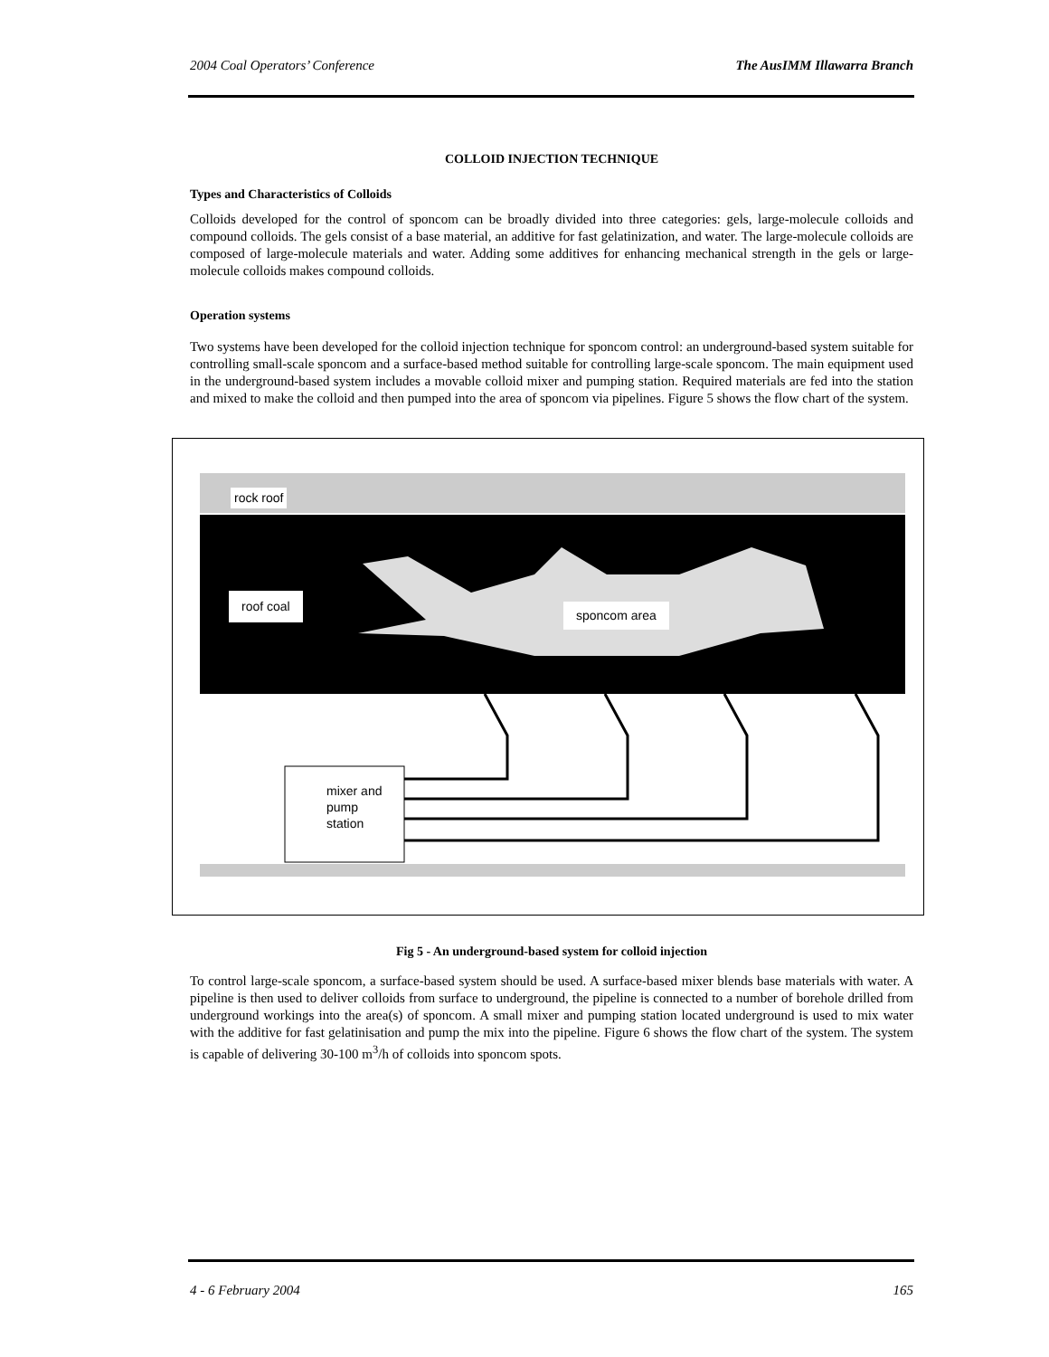2004 Coal Operators’ Conference The AusIMM Illawarra Branch
COLLOID INJECTION TECHNIQUE
Types and Characteristics of Colloids
Colloids developed for the control of sponcom can be broadly divided into three categories: gels, large-molecule colloids and compound colloids. The gels consist of a base material, an additive for fast gelatinization, and water. The large-molecule colloids are composed of large-molecule materials and water. Adding some additives for enhancing mechanical strength in the gels or large-molecule colloids makes compound colloids.
Operation systems
Two systems have been developed for the colloid injection technique for sponcom control: an underground-based system suitable for controlling small-scale sponcom and a surface-based method suitable for controlling large-scale sponcom. The main equipment used in the underground-based system includes a movable colloid mixer and pumping station. Required materials are fed into the station and mixed to make the colloid and then pumped into the area of sponcom via pipelines. Figure 5 shows the flow chart of the system.
rock roof
roof coal
sponcom area
mixer and
pump
station
Fig 5 - An underground-based system for colloid injection
To control large-scale sponcom, a surface-based system should be used. A surface-based mixer blends base materials with water. A pipeline is then used to deliver colloids from surface to underground, the pipeline is connected to a number of borehole drilled from underground workings into the area(s) of sponcom. A small mixer and pumping station located underground is used to mix water with the additive for fast gelatinisation and pump the mix into the pipeline. Figure 6 shows the flow chart of the system. The system is capable of delivering 30-100 m<sup>3</sup>/h of colloids into sponcom spots.
4 - 6 February 2004 165